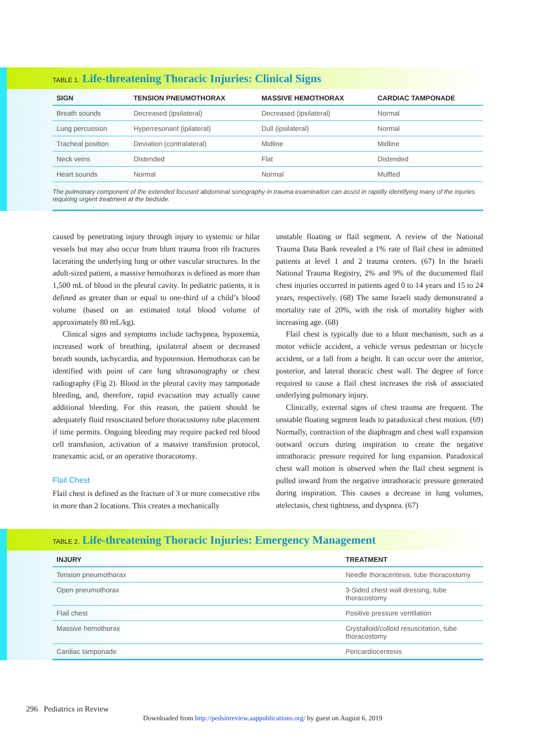TABLE 1. Life-threatening Thoracic Injuries: Clinical Signs
| SIGN | TENSION PNEUMOTHORAX | MASSIVE HEMOTHORAX | CARDIAC TAMPONADE |
| --- | --- | --- | --- |
| Breath sounds | Decreased (ipsilateral) | Decreased (ipsilateral) | Normal |
| Lung percussion | Hyperresonant (ipilateral) | Dull (ipsilateral) | Normal |
| Tracheal position | Deviation (contralateral) | Midline | Midline |
| Neck veins | Distended | Flat | Distended |
| Heart sounds | Normal | Normal | Muffled |
The pulmonary component of the extended focused abdominal sonography in trauma examination can assist in rapidly identifying many of the injuries requiring urgent treatment at the bedside.
caused by penetrating injury through injury to systemic or hilar vessels but may also occur from blunt trauma from rib fractures lacerating the underlying lung or other vascular structures. In the adult-sized patient, a massive hemothorax is defined as more than 1,500 mL of blood in the pleural cavity. In pediatric patients, it is defined as greater than or equal to one-third of a child’s blood volume (based on an estimated total blood volume of approximately 80 mL/kg).
Clinical signs and symptoms include tachypnea, hypoxemia, increased work of breathing, ipsilateral absent or decreased breath sounds, tachycardia, and hypotension. Hemothorax can be identified with point of care lung ultrasonography or chest radiography (Fig 2). Blood in the pleural cavity may tamponade bleeding, and, therefore, rapid evacuation may actually cause additional bleeding. For this reason, the patient should be adequately fluid resuscitated before thoracostomy tube placement if time permits. Ongoing bleeding may require packed red blood cell transfusion, activation of a massive transfusion protocol, tranexamic acid, or an operative thoracotomy.
Flail Chest
Flail chest is defined as the fracture of 3 or more consecutive ribs in more than 2 locations. This creates a mechanically
unstable floating or flail segment. A review of the National Trauma Data Bank revealed a 1% rate of flail chest in admitted patients at level 1 and 2 trauma centers. (67) In the Israeli National Trauma Registry, 2% and 9% of the documented flail chest injuries occurred in patients aged 0 to 14 years and 15 to 24 years, respectively. (68) The same Israeli study demonstrated a mortality rate of 20%, with the risk of mortality higher with increasing age. (68)
Flail chest is typically due to a blunt mechanism, such as a motor vehicle accident, a vehicle versus pedestrian or bicycle accident, or a fall from a height. It can occur over the anterior, posterior, and lateral thoracic chest wall. The degree of force required to cause a flail chest increases the risk of associated underlying pulmonary injury.
Clinically, external signs of chest trauma are frequent. The unstable floating segment leads to paradoxical chest motion. (69) Normally, contraction of the diaphragm and chest wall expansion outward occurs during inspiration to create the negative intrathoracic pressure required for lung expansion. Paradoxical chest wall motion is observed when the flail chest segment is pulled inward from the negative intrathoracic pressure generated during inspiration. This causes a decrease in lung volumes, atelectasis, chest tightness, and dyspnea. (67)
TABLE 2. Life-threatening Thoracic Injuries: Emergency Management
| INJURY | TREATMENT |
| --- | --- |
| Tension pneumothorax | Needle thoracentesis, tube thoracostomy |
| Open pneumothorax | 3-Sided chest wall dressing, tube thoracostomy |
| Flail chest | Positive pressure ventilation |
| Massive hemothorax | Crystalloid/colloid resuscitation, tube thoracostomy |
| Cardiac tamponade | Pericardiocentesis |
296 Pediatrics in Review
Downloaded from http://pedsinreview.aappublications.org/ by guest on August 6, 2019